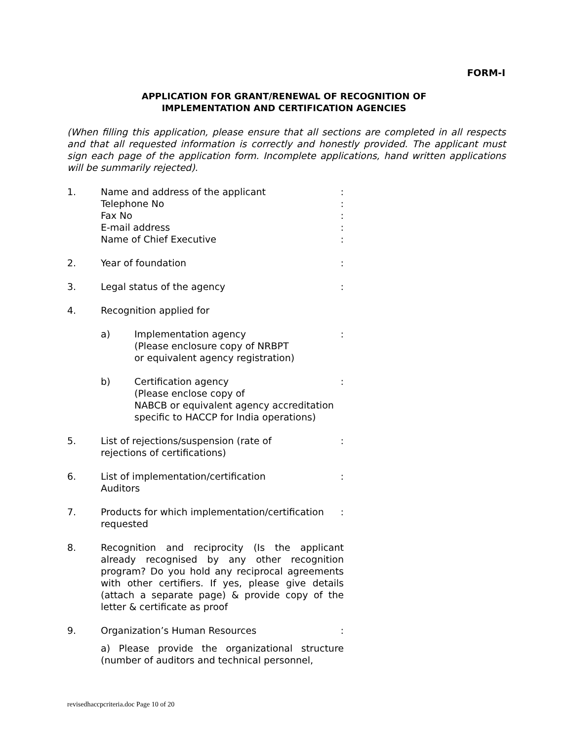FORM-I
APPLICATION FOR GRANT/RENEWAL OF RECOGNITION OF
IMPLEMENTATION AND CERTIFICATION AGENCIES
(When filling this application, please ensure that all sections are completed in all respects and that all requested information is correctly and honestly provided. The applicant must sign each page of the application form. Incomplete applications, hand written applications will be summarily rejected).
1. Name and address of the applicant
Telephone No
Fax No
E-mail address
Name of Chief Executive
:
:
:
:
:
2. Year of foundation :
3. Legal status of the agency :
4. Recognition applied for
a) Implementation agency
(Please enclosure copy of NRBPT
or equivalent agency registration)
:
b) Certification agency
(Please enclose copy of
NABCB or equivalent agency accreditation
specific to HACCP for India operations)
:
5. List of rejections/suspension (rate of
rejections of certifications)
:
6. List of implementation/certification
Auditors
:
7. Products for which implementation/certification requested
:
8. Recognition and reciprocity (Is the applicant already recognised by any other recognition program? Do you hold any reciprocal agreements with other certifiers. If yes, please give details (attach a separate page) & provide copy of the letter & certificate as proof
9. Organization’s Human Resources :
a) Please provide the organizational structure (number of auditors and technical personnel,
revisedhaccpcriteria.doc Page 10 of 20